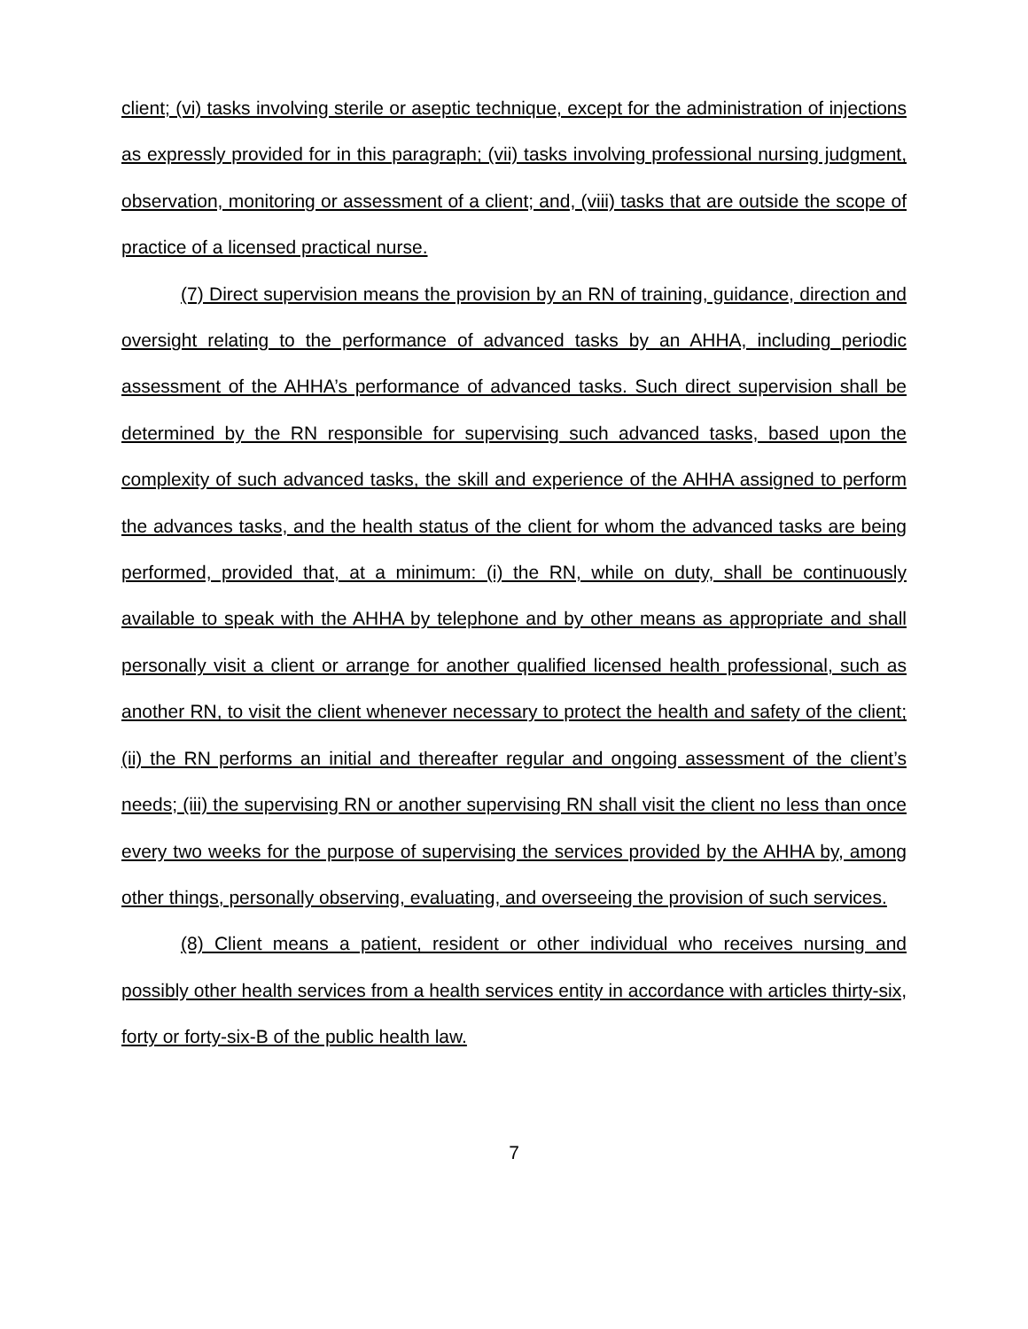client; (vi) tasks involving sterile or aseptic technique, except for the administration of injections as expressly provided for in this paragraph; (vii) tasks involving professional nursing judgment, observation, monitoring or assessment of a client; and, (viii) tasks that are outside the scope of practice of a licensed practical nurse.
(7) Direct supervision means the provision by an RN of training, guidance, direction and oversight relating to the performance of advanced tasks by an AHHA, including periodic assessment of the AHHA’s performance of advanced tasks. Such direct supervision shall be determined by the RN responsible for supervising such advanced tasks, based upon the complexity of such advanced tasks, the skill and experience of the AHHA assigned to perform the advances tasks, and the health status of the client for whom the advanced tasks are being performed, provided that, at a minimum: (i) the RN, while on duty, shall be continuously available to speak with the AHHA by telephone and by other means as appropriate and shall personally visit a client or arrange for another qualified licensed health professional, such as another RN, to visit the client whenever necessary to protect the health and safety of the client; (ii) the RN performs an initial and thereafter regular and ongoing assessment of the client’s needs; (iii) the supervising RN or another supervising RN shall visit the client no less than once every two weeks for the purpose of supervising the services provided by the AHHA by, among other things, personally observing, evaluating, and overseeing the provision of such services.
(8) Client means a patient, resident or other individual who receives nursing and possibly other health services from a health services entity in accordance with articles thirty-six, forty or forty-six-B of the public health law.
7